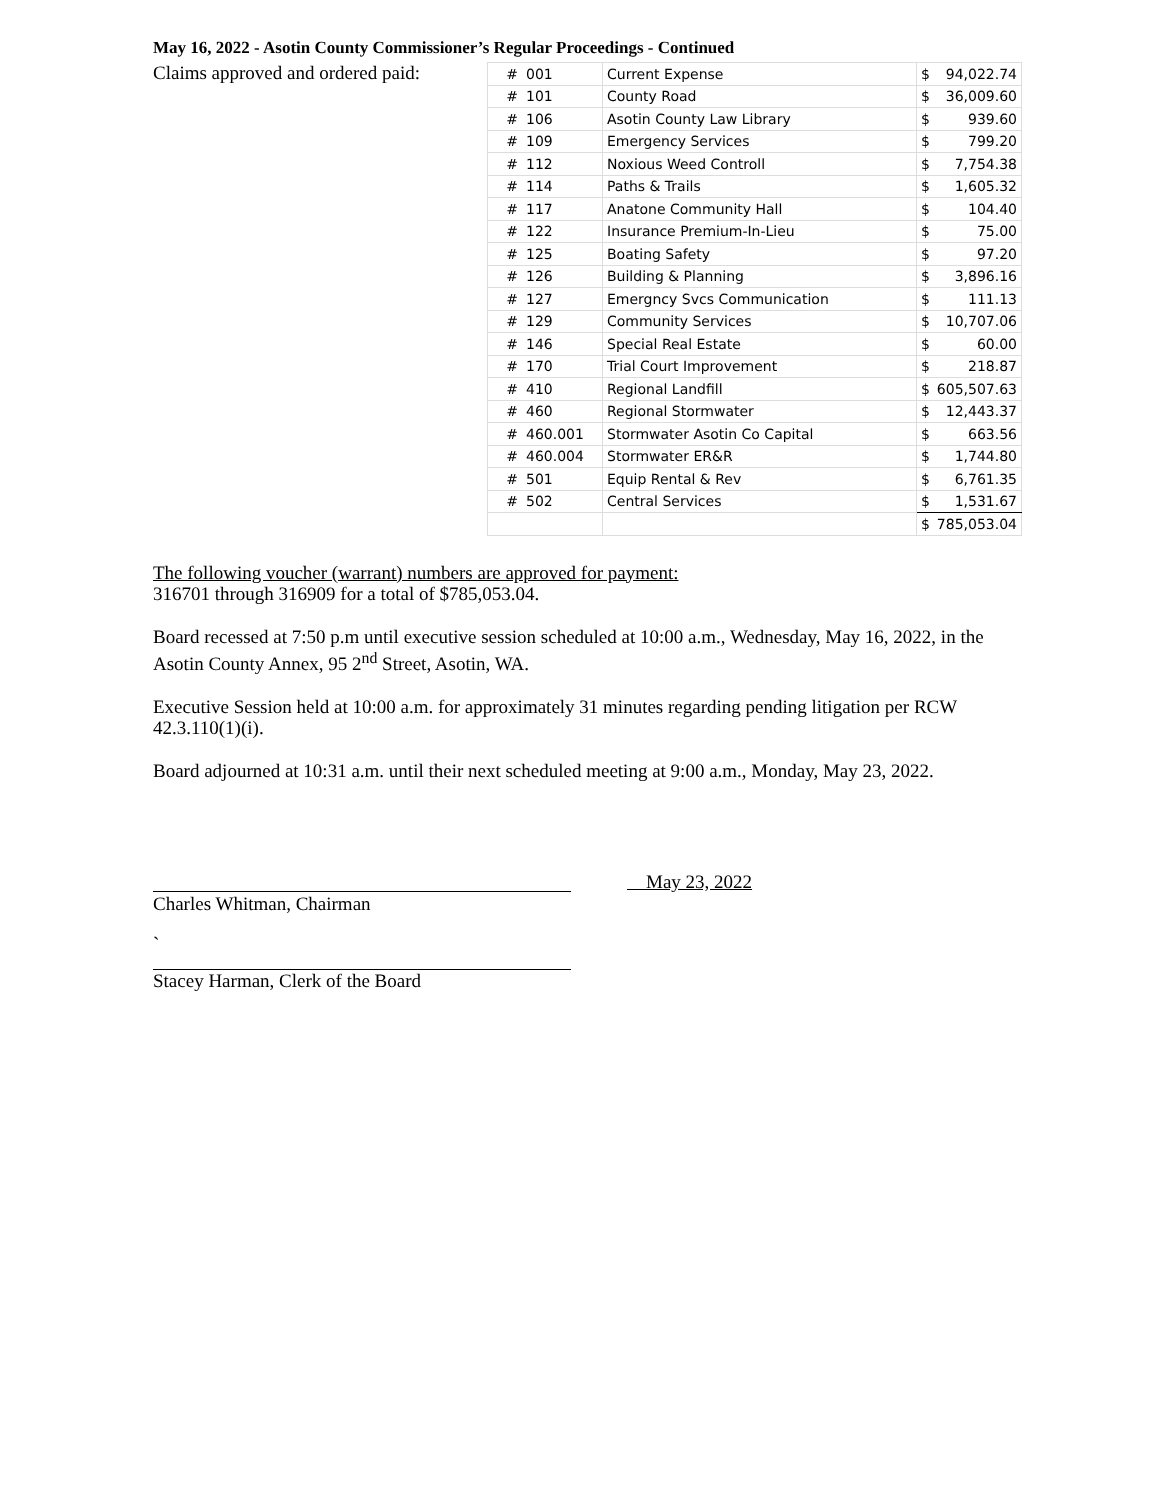May 16, 2022 - Asotin County Commissioner’s Regular Proceedings - Continued
Claims approved and ordered paid:
| # | 001 | Current Expense | $ 94,022.74 |
| # | 101 | County Road | $ 36,009.60 |
| # | 106 | Asotin County Law Library | $ 939.60 |
| # | 109 | Emergency Services | $ 799.20 |
| # | 112 | Noxious Weed Controll | $ 7,754.38 |
| # | 114 | Paths & Trails | $ 1,605.32 |
| # | 117 | Anatone Community Hall | $ 104.40 |
| # | 122 | Insurance Premium-In-Lieu | $ 75.00 |
| # | 125 | Boating Safety | $ 97.20 |
| # | 126 | Building & Planning | $ 3,896.16 |
| # | 127 | Emergncy Svcs Communication | $ 111.13 |
| # | 129 | Community Services | $ 10,707.06 |
| # | 146 | Special Real Estate | $ 60.00 |
| # | 170 | Trial Court Improvement | $ 218.87 |
| # | 410 | Regional Landfill | $ 605,507.63 |
| # | 460 | Regional Stormwater | $ 12,443.37 |
| # | 460.001 | Stormwater Asotin Co Capital | $ 663.56 |
| # | 460.004 | Stormwater ER&R | $ 1,744.80 |
| # | 501 | Equip Rental & Rev | $ 6,761.35 |
| # | 502 | Central Services | $ 1,531.67 |
| | | | $ 785,053.04 |
The following voucher (warrant) numbers are approved for payment:
316701 through 316909 for a total of $785,053.04.
Board recessed at 7:50 p.m until executive session scheduled at 10:00 a.m., Wednesday, May 16, 2022, in the Asotin County Annex, 95 2<sup>nd</sup> Street, Asotin, WA.
Executive Session held at 10:00 a.m. for approximately 31 minutes regarding pending litigation per RCW 42.3.110(1)(i).
Board adjourned at 10:31 a.m. until their next scheduled meeting at 9:00 a.m., Monday, May 23, 2022.
May 23, 2022
Charles Whitman, Chairman
`
Stacey Harman, Clerk of the Board